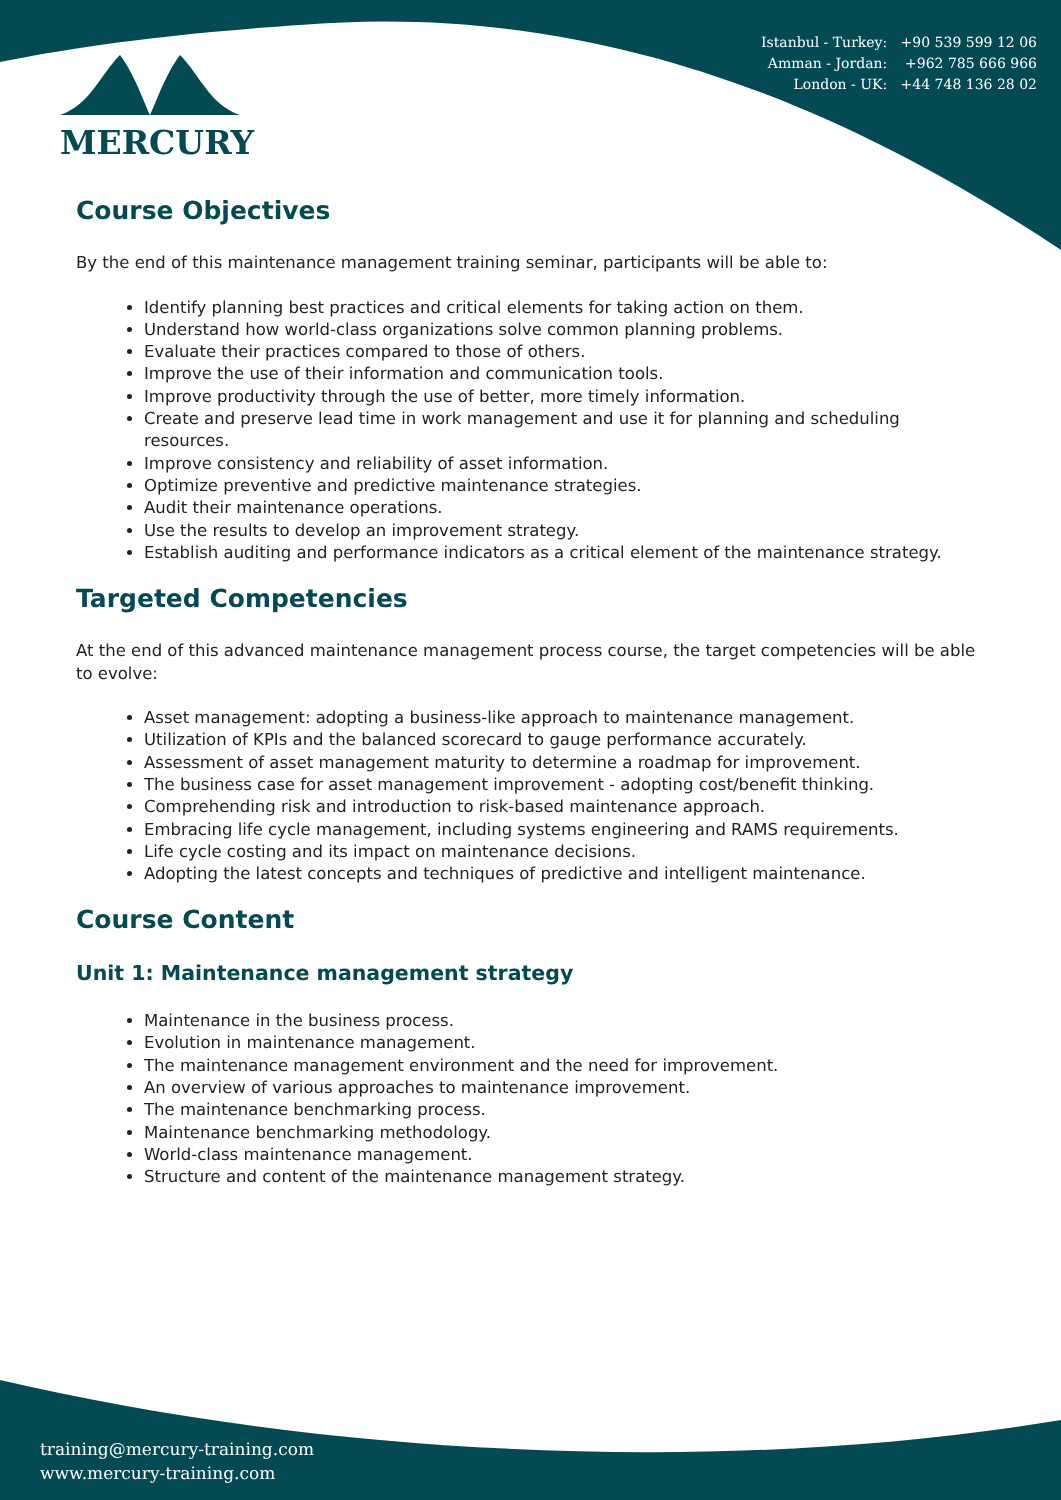Istanbul - Turkey: +90 539 599 12 06
Amman - Jordan: +962 785 666 966
London - UK: +44 748 136 28 02
MERCURY
Course Objectives
By the end of this maintenance management training seminar, participants will be able to:
Identify planning best practices and critical elements for taking action on them.
Understand how world-class organizations solve common planning problems.
Evaluate their practices compared to those of others.
Improve the use of their information and communication tools.
Improve productivity through the use of better, more timely information.
Create and preserve lead time in work management and use it for planning and scheduling resources.
Improve consistency and reliability of asset information.
Optimize preventive and predictive maintenance strategies.
Audit their maintenance operations.
Use the results to develop an improvement strategy.
Establish auditing and performance indicators as a critical element of the maintenance strategy.
Targeted Competencies
At the end of this advanced maintenance management process course, the target competencies will be able to evolve:
Asset management: adopting a business-like approach to maintenance management.
Utilization of KPIs and the balanced scorecard to gauge performance accurately.
Assessment of asset management maturity to determine a roadmap for improvement.
The business case for asset management improvement - adopting cost/benefit thinking.
Comprehending risk and introduction to risk-based maintenance approach.
Embracing life cycle management, including systems engineering and RAMS requirements.
Life cycle costing and its impact on maintenance decisions.
Adopting the latest concepts and techniques of predictive and intelligent maintenance.
Course Content
Unit 1: Maintenance management strategy
Maintenance in the business process.
Evolution in maintenance management.
The maintenance management environment and the need for improvement.
An overview of various approaches to maintenance improvement.
The maintenance benchmarking process.
Maintenance benchmarking methodology.
World-class maintenance management.
Structure and content of the maintenance management strategy.
training@mercury-training.com
www.mercury-training.com